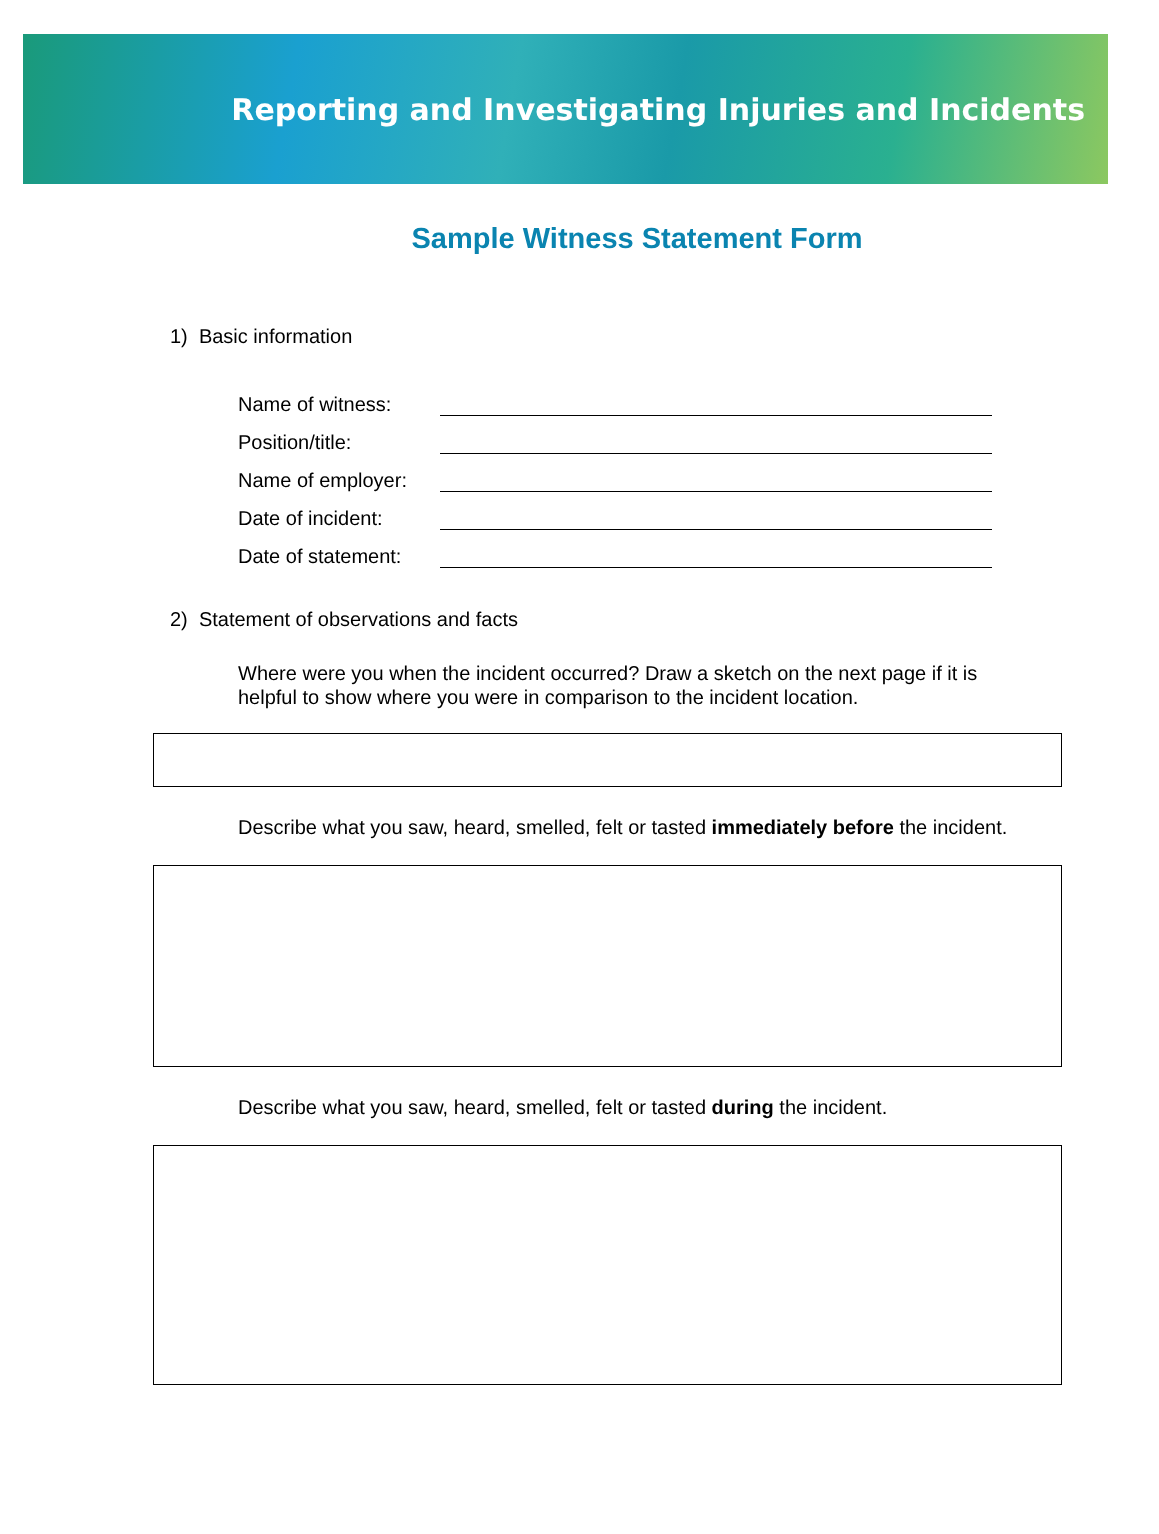Reporting and Investigating Injuries and Incidents
Sample Witness Statement Form
1) Basic information
Name of witness:
Position/title:
Name of employer:
Date of incident:
Date of statement:
2) Statement of observations and facts
Where were you when the incident occurred? Draw a sketch on the next page if it is helpful to show where you were in comparison to the incident location.
Describe what you saw, heard, smelled, felt or tasted immediately before the incident.
Describe what you saw, heard, smelled, felt or tasted during the incident.